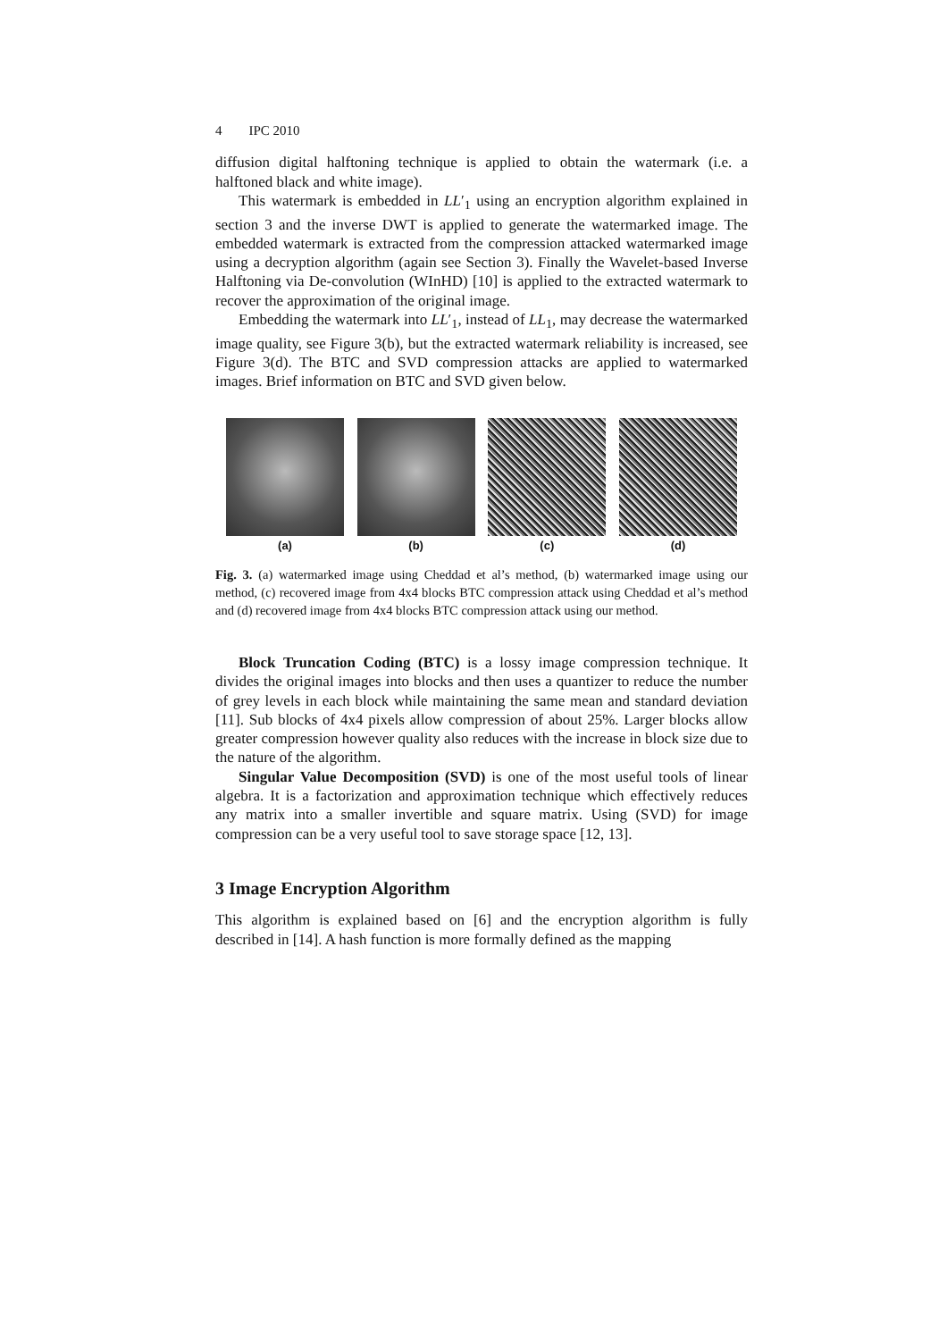4 IPC 2010
diffusion digital halftoning technique is applied to obtain the watermark (i.e. a halftoned black and white image).
This watermark is embedded in LL′<sub>1</sub> using an encryption algorithm explained in section 3 and the inverse DWT is applied to generate the watermarked image. The embedded watermark is extracted from the compression attacked watermarked image using a decryption algorithm (again see Section 3). Finally the Wavelet-based Inverse Halftoning via De-convolution (WInHD) [10] is applied to the extracted watermark to recover the approximation of the original image.
Embedding the watermark into LL′<sub>1</sub>, instead of LL<sub>1</sub>, may decrease the watermarked image quality, see Figure 3(b), but the extracted watermark reliability is increased, see Figure 3(d). The BTC and SVD compression attacks are applied to watermarked images. Brief information on BTC and SVD given below.
(a) (b) (c) (d)
Fig. 3. (a) watermarked image using Cheddad et al’s method, (b) watermarked image using our method, (c) recovered image from 4x4 blocks BTC compression attack using Cheddad et al’s method and (d) recovered image from 4x4 blocks BTC compression attack using our method.
Block Truncation Coding (BTC) is a lossy image compression technique. It divides the original images into blocks and then uses a quantizer to reduce the number of grey levels in each block while maintaining the same mean and standard deviation [11]. Sub blocks of 4x4 pixels allow compression of about 25%. Larger blocks allow greater compression however quality also reduces with the increase in block size due to the nature of the algorithm.
Singular Value Decomposition (SVD) is one of the most useful tools of linear algebra. It is a factorization and approximation technique which effectively reduces any matrix into a smaller invertible and square matrix. Using (SVD) for image compression can be a very useful tool to save storage space [12, 13].
3 Image Encryption Algorithm
This algorithm is explained based on [6] and the encryption algorithm is fully described in [14]. A hash function is more formally defined as the mapping